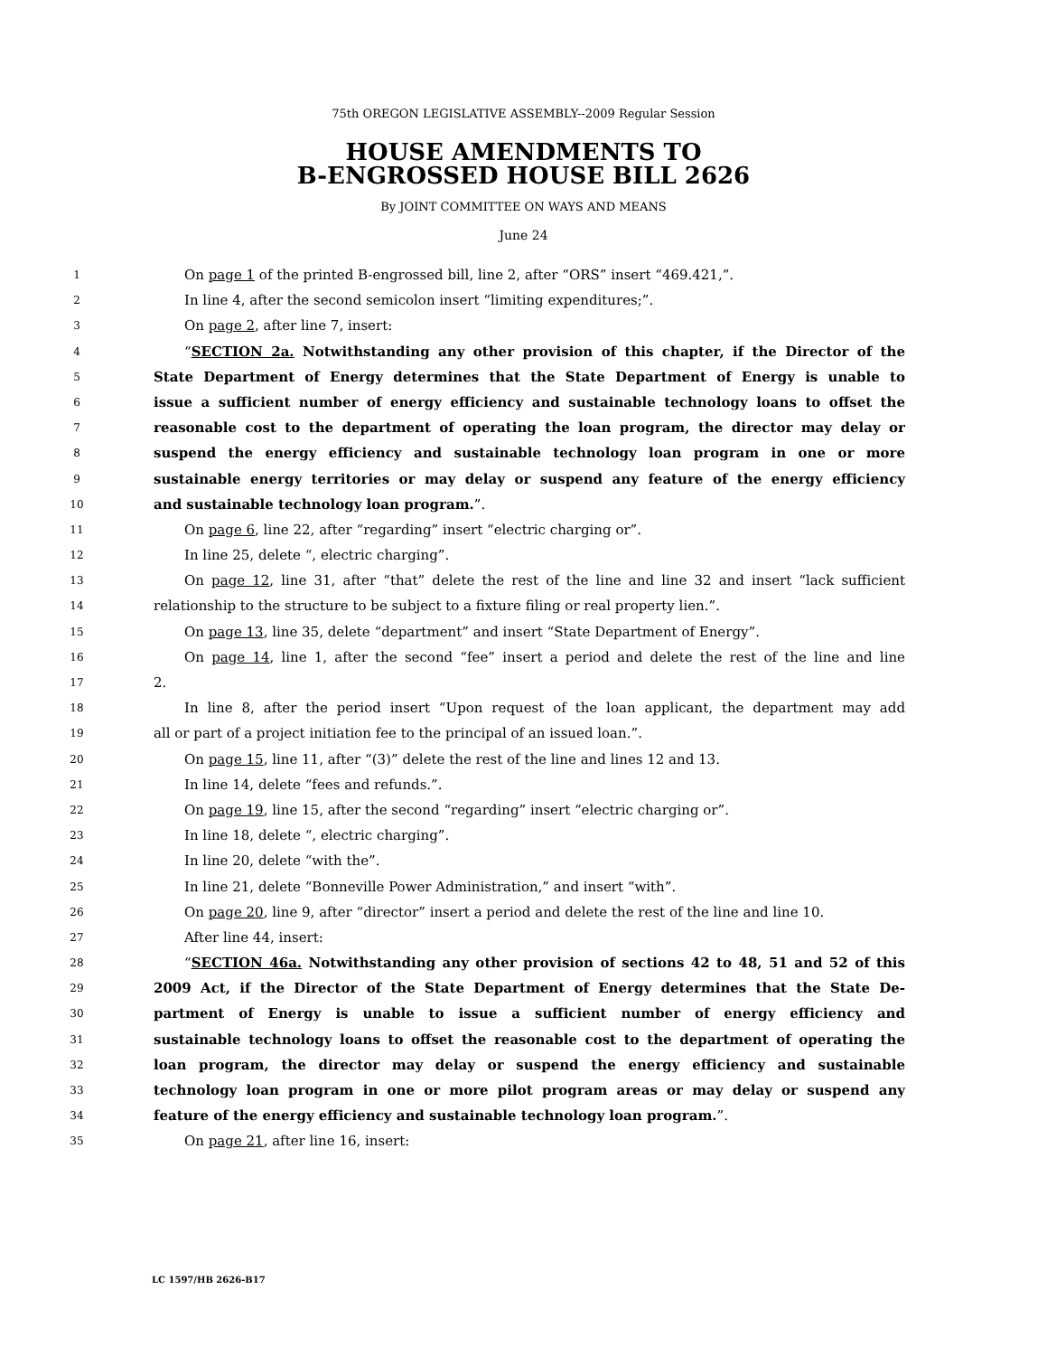75th OREGON LEGISLATIVE ASSEMBLY--2009 Regular Session
HOUSE AMENDMENTS TO
B-ENGROSSED HOUSE BILL 2626
By JOINT COMMITTEE ON WAYS AND MEANS
June 24
1 On page 1 of the printed B-engrossed bill, line 2, after “ORS” insert “469.421,”.
2 In line 4, after the second semicolon insert “limiting expenditures;”.
3 On page 2, after line 7, insert:
4 “SECTION 2a. Notwithstanding any other provision of this chapter, if the Director of the
5 State Department of Energy determines that the State Department of Energy is unable to
6 issue a sufficient number of energy efficiency and sustainable technology loans to offset the
7 reasonable cost to the department of operating the loan program, the director may delay or
8 suspend the energy efficiency and sustainable technology loan program in one or more
9 sustainable energy territories or may delay or suspend any feature of the energy efficiency
10 and sustainable technology loan program.”.
11 On page 6, line 22, after “regarding” insert “electric charging or”.
12 In line 25, delete “, electric charging”.
13 On page 12, line 31, after “that” delete the rest of the line and line 32 and insert “lack sufficient
14 relationship to the structure to be subject to a fixture filing or real property lien.”.
15 On page 13, line 35, delete “department” and insert “State Department of Energy”.
16 On page 14, line 1, after the second “fee” insert a period and delete the rest of the line and line
17 2.
18 In line 8, after the period insert “Upon request of the loan applicant, the department may add
19 all or part of a project initiation fee to the principal of an issued loan.”.
20 On page 15, line 11, after “(3)” delete the rest of the line and lines 12 and 13.
21 In line 14, delete “fees and refunds.”.
22 On page 19, line 15, after the second “regarding” insert “electric charging or”.
23 In line 18, delete “, electric charging”.
24 In line 20, delete “with the”.
25 In line 21, delete “Bonneville Power Administration,” and insert “with”.
26 On page 20, line 9, after “director” insert a period and delete the rest of the line and line 10.
27 After line 44, insert:
28 “SECTION 46a. Notwithstanding any other provision of sections 42 to 48, 51 and 52 of this
29 2009 Act, if the Director of the State Department of Energy determines that the State De-
30 partment of Energy is unable to issue a sufficient number of energy efficiency and
31 sustainable technology loans to offset the reasonable cost to the department of operating the
32 loan program, the director may delay or suspend the energy efficiency and sustainable
33 technology loan program in one or more pilot program areas or may delay or suspend any
34 feature of the energy efficiency and sustainable technology loan program.”.
35 On page 21, after line 16, insert:
LC 1597/HB 2626-B17